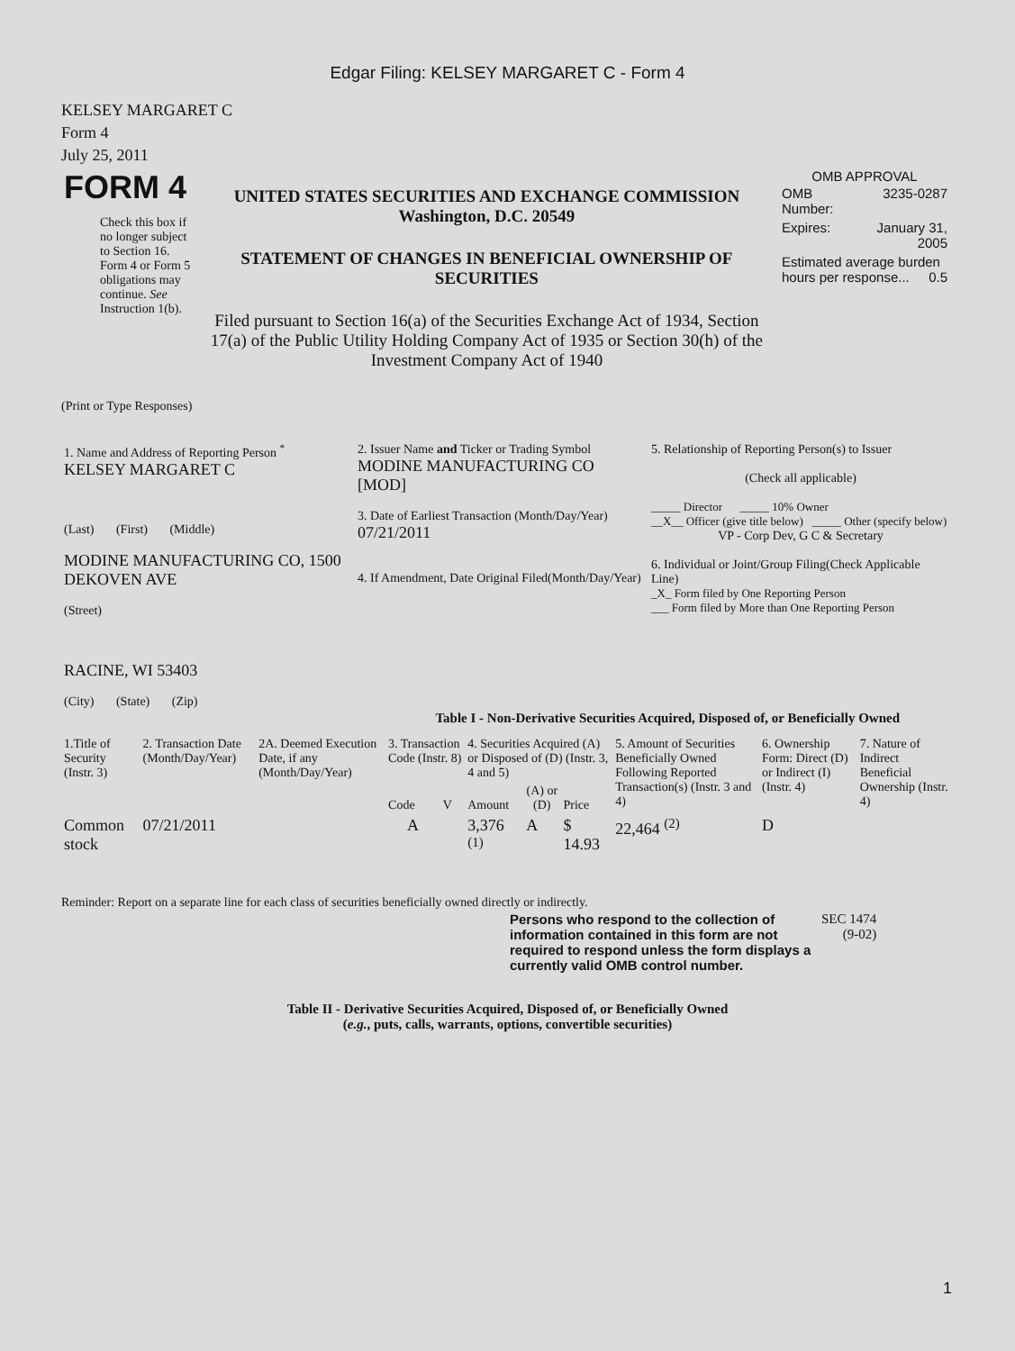Edgar Filing: KELSEY MARGARET C - Form 4
KELSEY MARGARET C
Form 4
July 25, 2011
| FORM 4 Check this box if no longer subject to Section 16. Form 4 or Form 5 obligations may continue. See Instruction 1(b). | UNITED STATES SECURITIES AND EXCHANGE COMMISSION Washington, D.C. 20549 STATEMENT OF CHANGES IN BENEFICIAL OWNERSHIP OF SECURITIES Filed pursuant to Section 16(a) of the Securities Exchange Act of 1934, Section 17(a) of the Public Utility Holding Company Act of 1935 or Section 30(h) of the Investment Company Act of 1940 | OMB APPROVAL / OMB Number: / 3235-0287 / / Expires: / January 31, 2005 / / Estimated average burden hours per response... 0.5 / / |
(Print or Type Responses)
| 1. Name and Address of Reporting Person <sup>*</sup> KELSEY MARGARET C (Last) (First) (Middle) MODINE MANUFACTURING CO, 1500 DEKOVEN AVE (Street) RACINE, WI 53403 (City) (State) (Zip) | 2. Issuer Name and Ticker or Trading Symbol MODINE MANUFACTURING CO [MOD] 3. Date of Earliest Transaction (Month/Day/Year) 07/21/2011 4. If Amendment, Date Original Filed(Month/Day/Year) | 5. Relationship of Reporting Person(s) to Issuer (Check all applicable) _____ Director _____ 10% Owner __X__ Officer (give title below) _____ Other (specify below) VP - Corp Dev, G C & Secretary 6. Individual or Joint/Group Filing(Check Applicable Line) _X_ Form filed by One Reporting Person ___ Form filed by More than One Reporting Person |
Table I - Non-Derivative Securities Acquired, Disposed of, or Beneficially Owned
| 1.Title of Security (Instr. 3) | 2. Transaction Date (Month/Day/Year) | 2A. Deemed Execution Date, if any (Month/Day/Year) | 3. Transaction Code (Instr. 8) | | 4. Securities Acquired (A) or Disposed of (D) (Instr. 3, 4 and 5) | | | 5. Amount of Securities Beneficially Owned Following Reported Transaction(s) (Instr. 3 and 4) | 6. Ownership Form: Direct (D) or Indirect (I) (Instr. 4) | 7. Nature of Indirect Beneficial Ownership (Instr. 4) |
| --- | --- | --- | --- | --- | --- | --- | --- | --- | --- | --- |
| | | | Code | V | Amount | (A) or (D) | Price | | | |
| Common stock | 07/21/2011 | | A | | 3,376 <sup>(1)</sup> | A | $ 14.93 | 22,464 <sup>(2)</sup> | D | |
Reminder: Report on a separate line for each class of securities beneficially owned directly or indirectly.
| Persons who respond to the collection of information contained in this form are not required to respond unless the form displays a currently valid OMB control number. | SEC 1474 (9-02) |
Table II - Derivative Securities Acquired, Disposed of, or Beneficially Owned
(e.g., puts, calls, warrants, options, convertible securities)
1